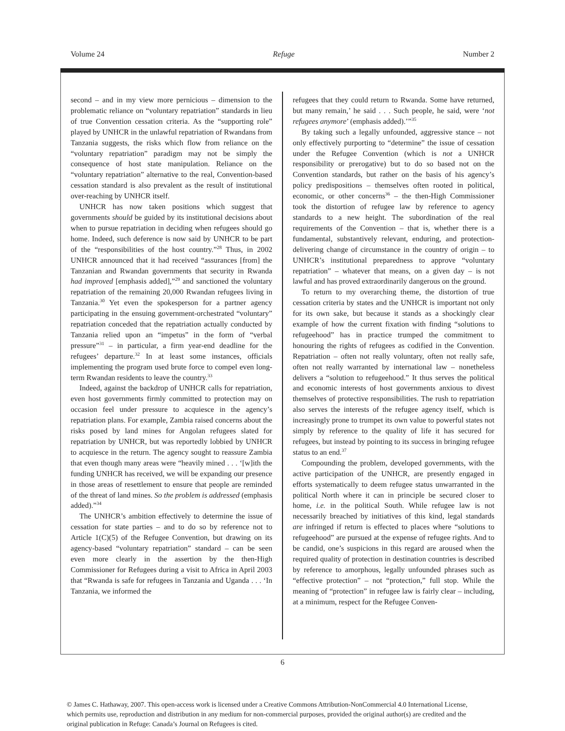Volume 24 Refuge Number 2
second – and in my view more pernicious – dimension to the problematic reliance on “voluntary repatriation” standards in lieu of true Convention cessation criteria. As the “supporting role” played by UNHCR in the unlawful repatriation of Rwandans from Tanzania suggests, the risks which flow from reliance on the “voluntary repatriation” paradigm may not be simply the consequence of host state manipulation. Reliance on the “voluntary repatriation” alternative to the real, Convention-based cessation standard is also prevalent as the result of institutional over-reaching by UNHCR itself.
UNHCR has now taken positions which suggest that governments should be guided by its institutional decisions about when to pursue repatriation in deciding when refugees should go home. Indeed, such deference is now said by UNHCR to be part of the “responsibilities of the host country.”<sup>28</sup> Thus, in 2002 UNHCR announced that it had received “assurances [from] the Tanzanian and Rwandan governments that security in Rwanda had improved [emphasis added],”<sup>29</sup> and sanctioned the voluntary repatriation of the remaining 20,000 Rwandan refugees living in Tanzania.<sup>30</sup> Yet even the spokesperson for a partner agency participating in the ensuing government-orchestrated “voluntary” repatriation conceded that the repatriation actually conducted by Tanzania relied upon an “impetus” in the form of “verbal pressure”<sup>31</sup> – in particular, a firm year-end deadline for the refugees’ departure.<sup>32</sup> In at least some instances, officials implementing the program used brute force to compel even long-term Rwandan residents to leave the country.<sup>33</sup>
Indeed, against the backdrop of UNHCR calls for repatriation, even host governments firmly committed to protection may on occasion feel under pressure to acquiesce in the agency’s repatriation plans. For example, Zambia raised concerns about the risks posed by land mines for Angolan refugees slated for repatriation by UNHCR, but was reportedly lobbied by UNHCR to acquiesce in the return. The agency sought to reassure Zambia that even though many areas were “heavily mined . . . ‘[w]ith the funding UNHCR has received, we will be expanding our presence in those areas of resettlement to ensure that people are reminded of the threat of land mines. So the problem is addressed (emphasis added).”<sup>34</sup>
The UNHCR’s ambition effectively to determine the issue of cessation for state parties – and to do so by reference not to Article 1(C)(5) of the Refugee Convention, but drawing on its agency-based “voluntary repatriation” standard – can be seen even more clearly in the assertion by the then-High Commissioner for Refugees during a visit to Africa in April 2003 that “Rwanda is safe for refugees in Tanzania and Uganda . . . ‘In Tanzania, we informed the
refugees that they could return to Rwanda. Some have returned, but many remain,’ he said . . . Such people, he said, were ‘not refugees anymore’ (emphasis added).’”<sup>35</sup>
By taking such a legally unfounded, aggressive stance – not only effectively purporting to “determine” the issue of cessation under the Refugee Convention (which is not a UNHCR responsibility or prerogative) but to do so based not on the Convention standards, but rather on the basis of his agency’s policy predispositions – themselves often rooted in political, economic, or other concerns<sup>36</sup> – the then-High Commissioner took the distortion of refugee law by reference to agency standards to a new height. The subordination of the real requirements of the Convention – that is, whether there is a fundamental, substantively relevant, enduring, and protection-delivering change of circumstance in the country of origin – to UNHCR’s institutional preparedness to approve “voluntary repatriation” – whatever that means, on a given day – is not lawful and has proved extraordinarily dangerous on the ground.
To return to my overarching theme, the distortion of true cessation criteria by states and the UNHCR is important not only for its own sake, but because it stands as a shockingly clear example of how the current fixation with finding “solutions to refugeehood” has in practice trumped the commitment to honouring the rights of refugees as codified in the Convention. Repatriation – often not really voluntary, often not really safe, often not really warranted by international law – nonetheless delivers a “solution to refugeehood.” It thus serves the political and economic interests of host governments anxious to divest themselves of protective responsibilities. The rush to repatriation also serves the interests of the refugee agency itself, which is increasingly prone to trumpet its own value to powerful states not simply by reference to the quality of life it has secured for refugees, but instead by pointing to its success in bringing refugee status to an end.<sup>37</sup>
Compounding the problem, developed governments, with the active participation of the UNHCR, are presently engaged in efforts systematically to deem refugee status unwarranted in the political North where it can in principle be secured closer to home, i.e. in the political South. While refugee law is not necessarily breached by initiatives of this kind, legal standards are infringed if return is effected to places where “solutions to refugeehood” are pursued at the expense of refugee rights. And to be candid, one’s suspicions in this regard are aroused when the required quality of protection in destination countries is described by reference to amorphous, legally unfounded phrases such as “effective protection” – not “protection,” full stop. While the meaning of “protection” in refugee law is fairly clear – including, at a minimum, respect for the Refugee Conven-
6
© James C. Hathaway, 2007. This open-access work is licensed under a Creative Commons Attribution-NonCommercial 4.0 International License, which permits use, reproduction and distribution in any medium for non-commercial purposes, provided the original author(s) are credited and the original publication in Refuge: Canada’s Journal on Refugees is cited.